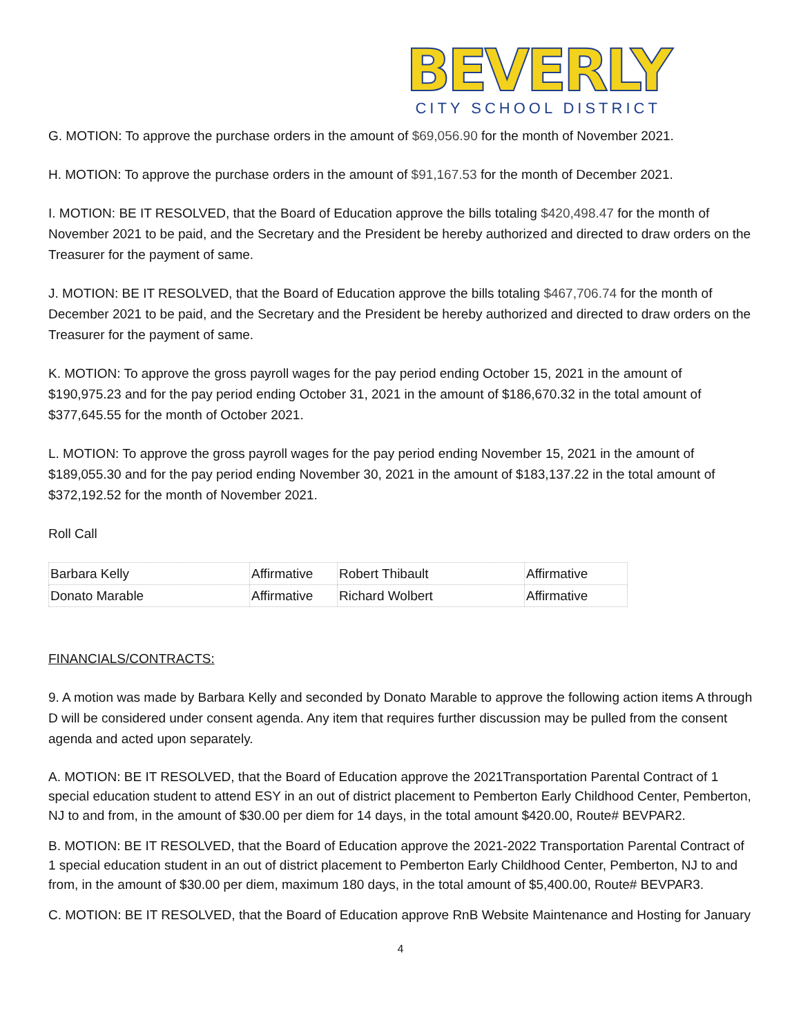BEVERLY
CITY SCHOOL DISTRICT
G. MOTION: To approve the purchase orders in the amount of $69,056.90 for the month of November 2021.
H. MOTION: To approve the purchase orders in the amount of $91,167.53 for the month of December 2021.
I. MOTION: BE IT RESOLVED, that the Board of Education approve the bills totaling $420,498.47 for the month of November 2021 to be paid, and the Secretary and the President be hereby authorized and directed to draw orders on the Treasurer for the payment of same.
J. MOTION: BE IT RESOLVED, that the Board of Education approve the bills totaling $467,706.74 for the month of December 2021 to be paid, and the Secretary and the President be hereby authorized and directed to draw orders on the Treasurer for the payment of same.
K. MOTION: To approve the gross payroll wages for the pay period ending October 15, 2021 in the amount of $190,975.23 and for the pay period ending October 31, 2021 in the amount of $186,670.32 in the total amount of $377,645.55 for the month of October 2021.
L. MOTION: To approve the gross payroll wages for the pay period ending November 15, 2021 in the amount of $189,055.30 and for the pay period ending November 30, 2021 in the amount of $183,137.22 in the total amount of $372,192.52 for the month of November 2021.
Roll Call
| Barbara Kelly | Affirmative | Robert Thibault | Affirmative |
| Donato Marable | Affirmative | Richard Wolbert | Affirmative |
FINANCIALS/CONTRACTS:
9. A motion was made by Barbara Kelly and seconded by Donato Marable to approve the following action items A through D will be considered under consent agenda. Any item that requires further discussion may be pulled from the consent agenda and acted upon separately.
A. MOTION: BE IT RESOLVED, that the Board of Education approve the 2021Transportation Parental Contract of 1 special education student to attend ESY in an out of district placement to Pemberton Early Childhood Center, Pemberton, NJ to and from, in the amount of $30.00 per diem for 14 days, in the total amount $420.00, Route# BEVPAR2.
B. MOTION: BE IT RESOLVED, that the Board of Education approve the 2021-2022 Transportation Parental Contract of 1 special education student in an out of district placement to Pemberton Early Childhood Center, Pemberton, NJ to and from, in the amount of $30.00 per diem, maximum 180 days, in the total amount of $5,400.00, Route# BEVPAR3.
C. MOTION: BE IT RESOLVED, that the Board of Education approve RnB Website Maintenance and Hosting for January
4